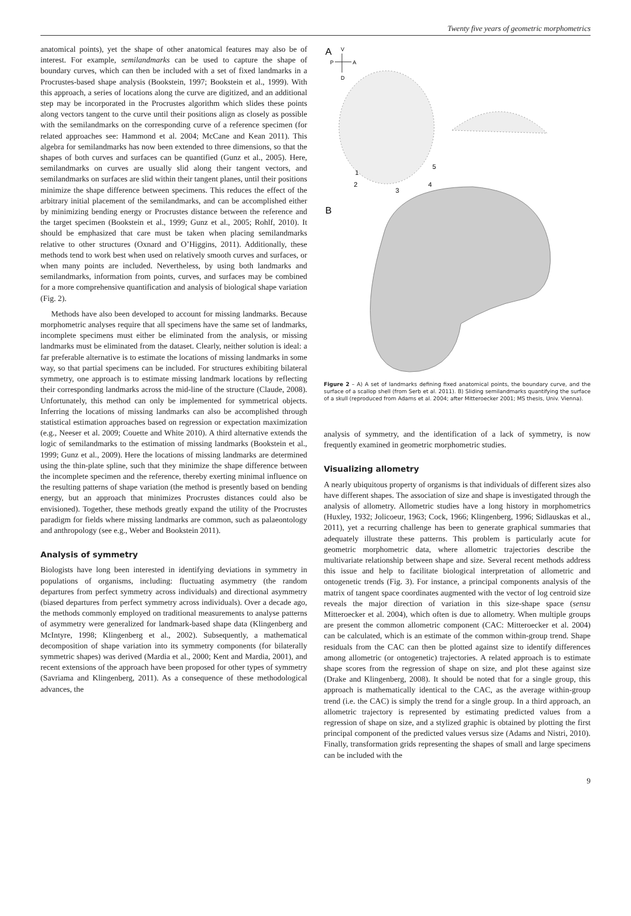Twenty five years of geometric morphometrics
anatomical points), yet the shape of other anatomical features may also be of interest. For example, semilandmarks can be used to capture the shape of boundary curves, which can then be included with a set of fixed landmarks in a Procrustes-based shape analysis (Bookstein, 1997; Bookstein et al., 1999). With this approach, a series of locations along the curve are digitized, and an additional step may be incorporated in the Procrustes algorithm which slides these points along vectors tangent to the curve until their positions align as closely as possible with the semilandmarks on the corresponding curve of a reference specimen (for related approaches see: Hammond et al. 2004; McCane and Kean 2011). This algebra for semilandmarks has now been extended to three dimensions, so that the shapes of both curves and surfaces can be quantified (Gunz et al., 2005). Here, semilandmarks on curves are usually slid along their tangent vectors, and semilandmarks on surfaces are slid within their tangent planes, until their positions minimize the shape difference between specimens. This reduces the effect of the arbitrary initial placement of the semilandmarks, and can be accomplished either by minimizing bending energy or Procrustes distance between the reference and the target specimen (Bookstein et al., 1999; Gunz et al., 2005; Rohlf, 2010). It should be emphasized that care must be taken when placing semilandmarks relative to other structures (Oxnard and O’Higgins, 2011). Additionally, these methods tend to work best when used on relatively smooth curves and surfaces, or when many points are included. Nevertheless, by using both landmarks and semilandmarks, information from points, curves, and surfaces may be combined for a more comprehensive quantification and analysis of biological shape variation (Fig. 2).
Methods have also been developed to account for missing landmarks. Because morphometric analyses require that all specimens have the same set of landmarks, incomplete specimens must either be eliminated from the analysis, or missing landmarks must be eliminated from the dataset. Clearly, neither solution is ideal: a far preferable alternative is to estimate the locations of missing landmarks in some way, so that partial specimens can be included. For structures exhibiting bilateral symmetry, one approach is to estimate missing landmark locations by reflecting their corresponding landmarks across the mid-line of the structure (Claude, 2008). Unfortunately, this method can only be implemented for symmetrical objects. Inferring the locations of missing landmarks can also be accomplished through statistical estimation approaches based on regression or expectation maximization (e.g., Neeser et al. 2009; Couette and White 2010). A third alternative extends the logic of semilandmarks to the estimation of missing landmarks (Bookstein et al., 1999; Gunz et al., 2009). Here the locations of missing landmarks are determined using the thin-plate spline, such that they minimize the shape difference between the incomplete specimen and the reference, thereby exerting minimal influence on the resulting patterns of shape variation (the method is presently based on bending energy, but an approach that minimizes Procrustes distances could also be envisioned). Together, these methods greatly expand the utility of the Procrustes paradigm for fields where missing landmarks are common, such as palaeontology and anthropology (see e.g., Weber and Bookstein 2011).
Analysis of symmetry
Biologists have long been interested in identifying deviations in symmetry in populations of organisms, including: fluctuating asymmetry (the random departures from perfect symmetry across individuals) and directional asymmetry (biased departures from perfect symmetry across individuals). Over a decade ago, the methods commonly employed on traditional measurements to analyse patterns of asymmetry were generalized for landmark-based shape data (Klingenberg and McIntyre, 1998; Klingenberg et al., 2002). Subsequently, a mathematical decomposition of shape variation into its symmetry components (for bilaterally symmetric shapes) was derived (Mardia et al., 2000; Kent and Mardia, 2001), and recent extensions of the approach have been proposed for other types of symmetry (Savriama and Klingenberg, 2011). As a consequence of these methodological advances, the
A
V
P
A
D
1
2
3
4
5
B
Figure 2 – A) A set of landmarks defining fixed anatomical points, the boundary curve, and the surface of a scallop shell (from Serb et al. 2011). B) Sliding semilandmarks quantifying the surface of a skull (reproduced from Adams et al. 2004; after Mitteroecker 2001; MS thesis, Univ. Vienna).
analysis of symmetry, and the identification of a lack of symmetry, is now frequently examined in geometric morphometric studies.
Visualizing allometry
A nearly ubiquitous property of organisms is that individuals of different sizes also have different shapes. The association of size and shape is investigated through the analysis of allometry. Allometric studies have a long history in morphometrics (Huxley, 1932; Jolicoeur, 1963; Cock, 1966; Klingenberg, 1996; Sidlauskas et al., 2011), yet a recurring challenge has been to generate graphical summaries that adequately illustrate these patterns. This problem is particularly acute for geometric morphometric data, where allometric trajectories describe the multivariate relationship between shape and size. Several recent methods address this issue and help to facilitate biological interpretation of allometric and ontogenetic trends (Fig. 3). For instance, a principal components analysis of the matrix of tangent space coordinates augmented with the vector of log centroid size reveals the major direction of variation in this size-shape space (sensu Mitteroecker et al. 2004), which often is due to allometry. When multiple groups are present the common allometric component (CAC: Mitteroecker et al. 2004) can be calculated, which is an estimate of the common within-group trend. Shape residuals from the CAC can then be plotted against size to identify differences among allometric (or ontogenetic) trajectories. A related approach is to estimate shape scores from the regression of shape on size, and plot these against size (Drake and Klingenberg, 2008). It should be noted that for a single group, this approach is mathematically identical to the CAC, as the average within-group trend (i.e. the CAC) is simply the trend for a single group. In a third approach, an allometric trajectory is represented by estimating predicted values from a regression of shape on size, and a stylized graphic is obtained by plotting the first principal component of the predicted values versus size (Adams and Nistri, 2010). Finally, transformation grids representing the shapes of small and large specimens can be included with the
9